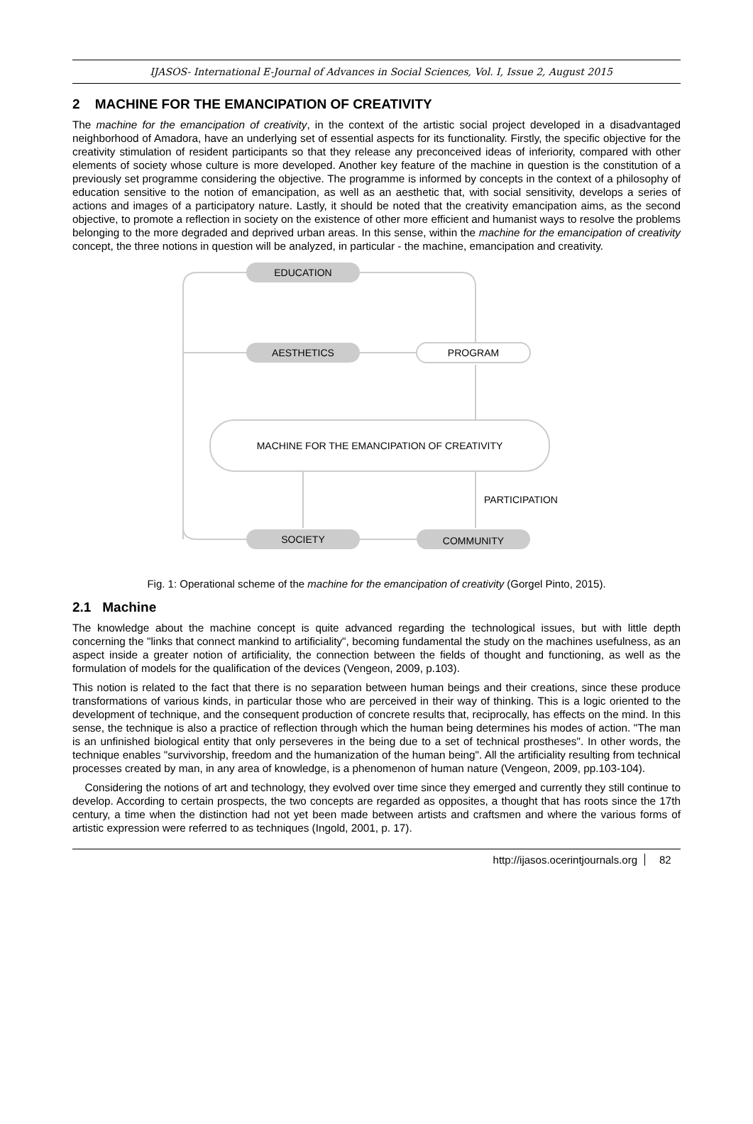IJASOS- International E-Journal of Advances in Social Sciences, Vol. I, Issue 2, August 2015
2 MACHINE FOR THE EMANCIPATION OF CREATIVITY
The machine for the emancipation of creativity, in the context of the artistic social project developed in a disadvantaged neighborhood of Amadora, have an underlying set of essential aspects for its functionality. Firstly, the specific objective for the creativity stimulation of resident participants so that they release any preconceived ideas of inferiority, compared with other elements of society whose culture is more developed. Another key feature of the machine in question is the constitution of a previously set programme considering the objective. The programme is informed by concepts in the context of a philosophy of education sensitive to the notion of emancipation, as well as an aesthetic that, with social sensitivity, develops a series of actions and images of a participatory nature. Lastly, it should be noted that the creativity emancipation aims, as the second objective, to promote a reflection in society on the existence of other more efficient and humanist ways to resolve the problems belonging to the more degraded and deprived urban areas. In this sense, within the machine for the emancipation of creativity concept, the three notions in question will be analyzed, in particular - the machine, emancipation and creativity.
EDUCATION
AESTHETICS
PROGRAM
MACHINE FOR THE EMANCIPATION OF CREATIVITY
PARTICIPATION
SOCIETY
COMMUNITY
Fig. 1: Operational scheme of the machine for the emancipation of creativity (Gorgel Pinto, 2015).
2.1 Machine
The knowledge about the machine concept is quite advanced regarding the technological issues, but with little depth concerning the "links that connect mankind to artificiality", becoming fundamental the study on the machines usefulness, as an aspect inside a greater notion of artificiality, the connection between the fields of thought and functioning, as well as the formulation of models for the qualification of the devices (Vengeon, 2009, p.103).
This notion is related to the fact that there is no separation between human beings and their creations, since these produce transformations of various kinds, in particular those who are perceived in their way of thinking. This is a logic oriented to the development of technique, and the consequent production of concrete results that, reciprocally, has effects on the mind. In this sense, the technique is also a practice of reflection through which the human being determines his modes of action. "The man is an unfinished biological entity that only perseveres in the being due to a set of technical prostheses". In other words, the technique enables "survivorship, freedom and the humanization of the human being". All the artificiality resulting from technical processes created by man, in any area of knowledge, is a phenomenon of human nature (Vengeon, 2009, pp.103-104).
Considering the notions of art and technology, they evolved over time since they emerged and currently they still continue to develop. According to certain prospects, the two concepts are regarded as opposites, a thought that has roots since the 17th century, a time when the distinction had not yet been made between artists and craftsmen and where the various forms of artistic expression were referred to as techniques (Ingold, 2001, p. 17).
http://ijasos.ocerintjournals.org 82